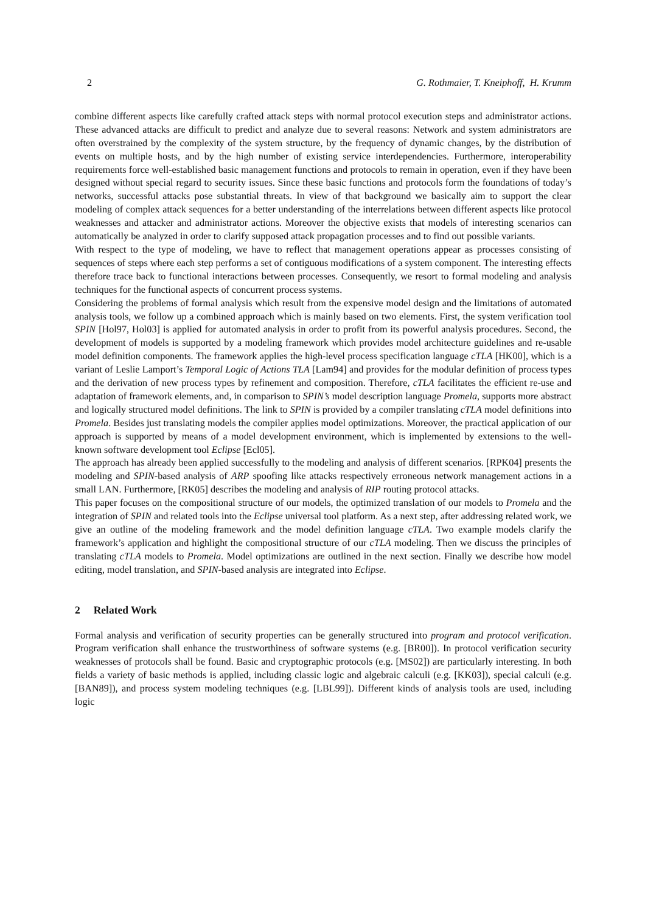2 G. Rothmaier, T. Kneiphoff, H. Krumm
combine different aspects like carefully crafted attack steps with normal protocol execution steps and administrator actions. These advanced attacks are difficult to predict and analyze due to several reasons: Network and system administrators are often overstrained by the complexity of the system structure, by the frequency of dynamic changes, by the distribution of events on multiple hosts, and by the high number of existing service interdependencies. Furthermore, interoperability requirements force well-established basic management functions and protocols to remain in operation, even if they have been designed without special regard to security issues. Since these basic functions and protocols form the foundations of today’s networks, successful attacks pose substantial threats. In view of that background we basically aim to support the clear modeling of complex attack sequences for a better understanding of the interrelations between different aspects like protocol weaknesses and attacker and administrator actions. Moreover the objective exists that models of interesting scenarios can automatically be analyzed in order to clarify supposed attack propagation processes and to find out possible variants.
With respect to the type of modeling, we have to reflect that management operations appear as processes consisting of sequences of steps where each step performs a set of contiguous modifications of a system component. The interesting effects therefore trace back to functional interactions between processes. Consequently, we resort to formal modeling and analysis techniques for the functional aspects of concurrent process systems.
Considering the problems of formal analysis which result from the expensive model design and the limitations of automated analysis tools, we follow up a combined approach which is mainly based on two elements. First, the system verification tool SPIN [Hol97, Hol03] is applied for automated analysis in order to profit from its powerful analysis procedures. Second, the development of models is supported by a modeling framework which provides model architecture guidelines and re-usable model definition components. The framework applies the high-level process specification language cTLA [HK00], which is a variant of Leslie Lamport’s Temporal Logic of Actions TLA [Lam94] and provides for the modular definition of process types and the derivation of new process types by refinement and composition. Therefore, cTLA facilitates the efficient re-use and adaptation of framework elements, and, in comparison to SPIN’s model description language Promela, supports more abstract and logically structured model definitions. The link to SPIN is provided by a compiler translating cTLA model definitions into Promela. Besides just translating models the compiler applies model optimizations. Moreover, the practical application of our approach is supported by means of a model development environment, which is implemented by extensions to the well-known software development tool Eclipse [Ecl05].
The approach has already been applied successfully to the modeling and analysis of different scenarios. [RPK04] presents the modeling and SPIN-based analysis of ARP spoofing like attacks respectively erroneous network management actions in a small LAN. Furthermore, [RK05] describes the modeling and analysis of RIP routing protocol attacks.
This paper focuses on the compositional structure of our models, the optimized translation of our models to Promela and the integration of SPIN and related tools into the Eclipse universal tool platform. As a next step, after addressing related work, we give an outline of the modeling framework and the model definition language cTLA. Two example models clarify the framework’s application and highlight the compositional structure of our cTLA modeling. Then we discuss the principles of translating cTLA models to Promela. Model optimizations are outlined in the next section. Finally we describe how model editing, model translation, and SPIN-based analysis are integrated into Eclipse.
2 Related Work
Formal analysis and verification of security properties can be generally structured into program and protocol verification. Program verification shall enhance the trustworthiness of software systems (e.g. [BR00]). In protocol verification security weaknesses of protocols shall be found. Basic and cryptographic protocols (e.g. [MS02]) are particularly interesting. In both fields a variety of basic methods is applied, including classic logic and algebraic calculi (e.g. [KK03]), special calculi (e.g. [BAN89]), and process system modeling techniques (e.g. [LBL99]). Different kinds of analysis tools are used, including logic